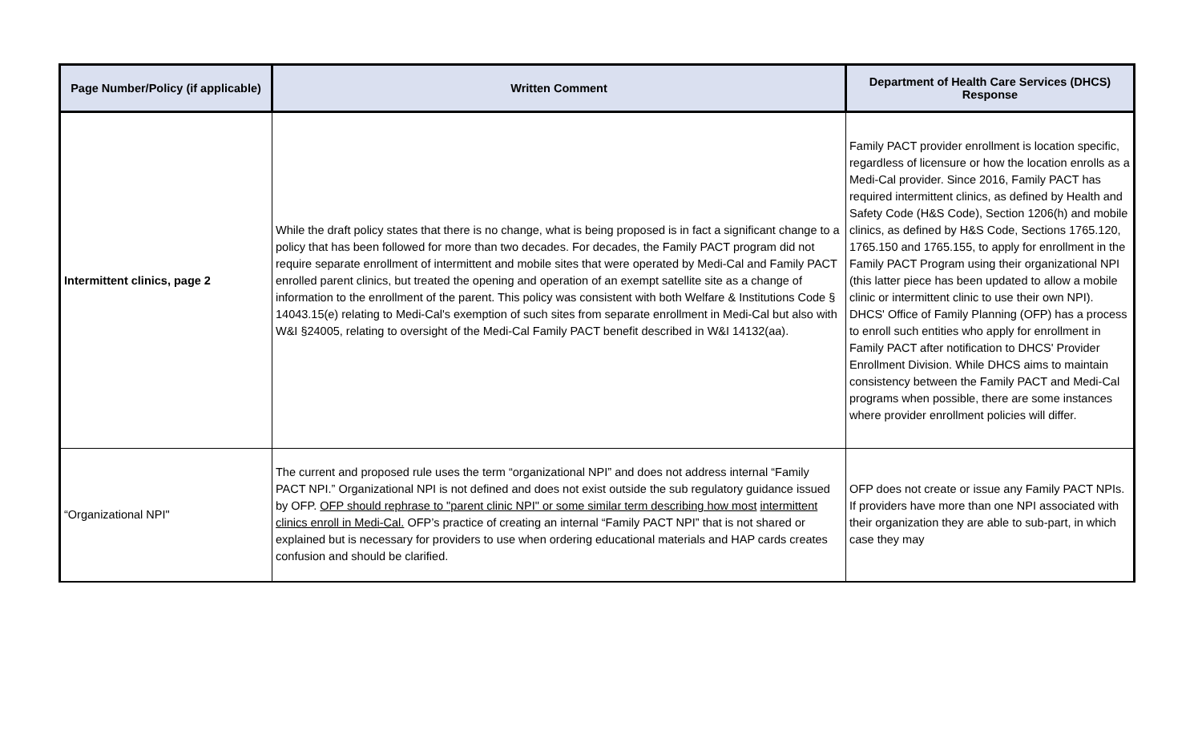| Page Number/Policy (if applicable) | Written Comment | Department of Health Care Services (DHCS) Response |
| --- | --- | --- |
| Intermittent clinics, page 2 | While the draft policy states that there is no change, what is being proposed is in fact a significant change to a policy that has been followed for more than two decades. For decades, the Family PACT program did not require separate enrollment of intermittent and mobile sites that were operated by Medi-Cal and Family PACT enrolled parent clinics, but treated the opening and operation of an exempt satellite site as a change of information to the enrollment of the parent. This policy was consistent with both Welfare & Institutions Code § 14043.15(e) relating to Medi-Cal's exemption of such sites from separate enrollment in Medi-Cal but also with W&I §24005, relating to oversight of the Medi-Cal Family PACT benefit described in W&I 14132(aa). | Family PACT provider enrollment is location specific, regardless of licensure or how the location enrolls as a Medi-Cal provider. Since 2016, Family PACT has required intermittent clinics, as defined by Health and Safety Code (H&S Code), Section 1206(h) and mobile clinics, as defined by H&S Code, Sections 1765.120, 1765.150 and 1765.155, to apply for enrollment in the Family PACT Program using their organizational NPI (this latter piece has been updated to allow a mobile clinic or intermittent clinic to use their own NPI). DHCS' Office of Family Planning (OFP) has a process to enroll such entities who apply for enrollment in Family PACT after notification to DHCS' Provider Enrollment Division. While DHCS aims to maintain consistency between the Family PACT and Medi-Cal programs when possible, there are some instances where provider enrollment policies will differ. |
| “Organizational NPI" | The current and proposed rule uses the term “organizational NPI” and does not address internal “Family PACT NPI.” Organizational NPI is not defined and does not exist outside the sub regulatory guidance issued by OFP. OFP should rephrase to "parent clinic NPI" or some similar term describing how most intermittent clinics enroll in Medi-Cal. OFP’s practice of creating an internal “Family PACT NPI” that is not shared or explained but is necessary for providers to use when ordering educational materials and HAP cards creates confusion and should be clarified. | OFP does not create or issue any Family PACT NPIs. If providers have more than one NPI associated with their organization they are able to sub-part, in which case they may |